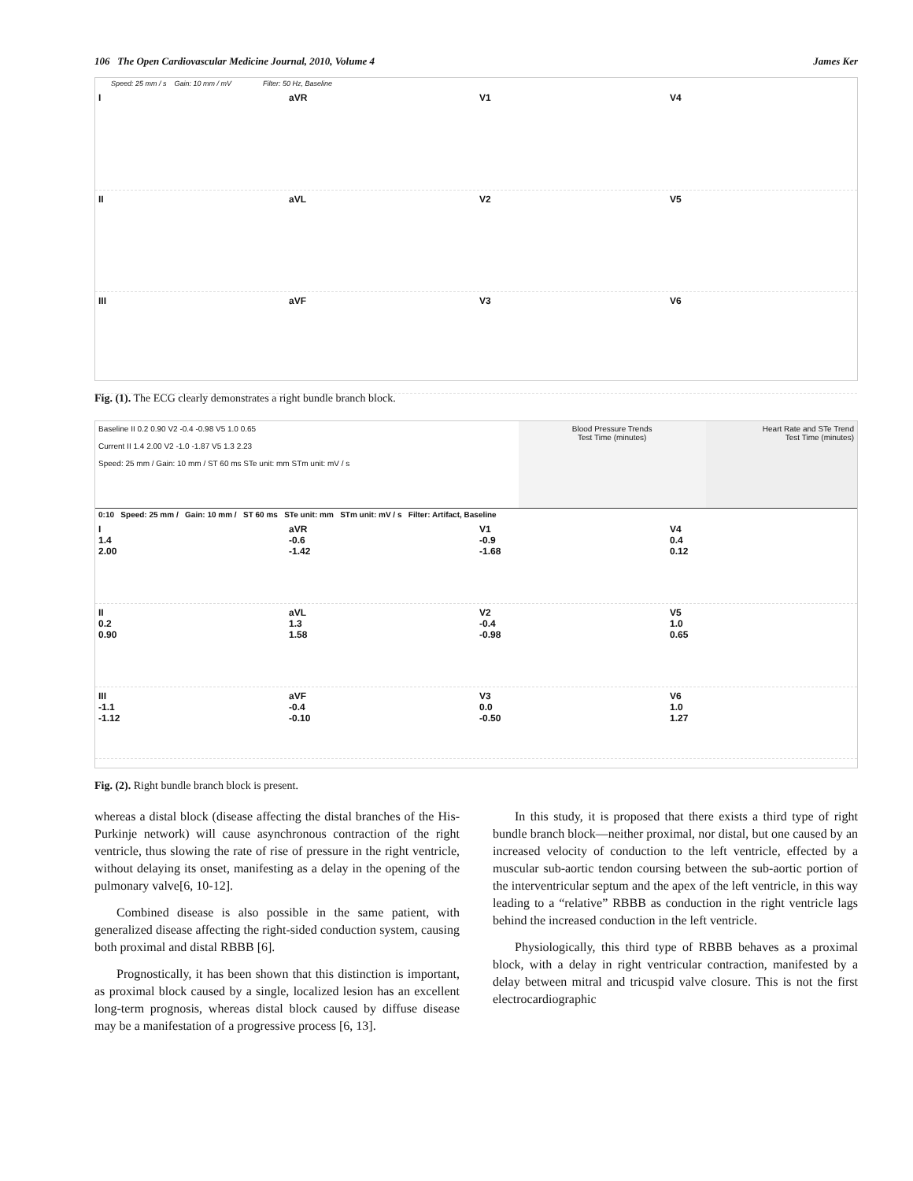106 The Open Cardiovascular Medicine Journal, 2010, Volume 4 James Ker
Speed: 25 mm / s Gain: 10 mm / mV Filter: 50 Hz, Baseline
I aVR V1 V4
II aVL V2 V5
III aVF V3 V6
Fig. (1). The ECG clearly demonstrates a right bundle branch block.
Baseline II 0.2 0.90 V2 -0.4 -0.98 V5 1.0 0.65
Current II 1.4 2.00 V2 -1.0 -1.87 V5 1.3 2.23
Speed: 25 mm / Gain: 10 mm / ST 60 ms STe unit: mm STm unit: mV / s
Blood Pressure Trends
Test Time (minutes)
Heart Rate and STe Trend
Test Time (minutes)
0:10 Speed: 25 mm / Gain: 10 mm / ST 60 ms STe unit: mm STm unit: mV / s Filter: Artifact, Baseline
I
1.4
2.00
aVR
-0.6
-1.42
V1
-0.9
-1.68
V4
0.4
0.12
II
0.2
0.90
aVL
1.3
1.58
V2
-0.4
-0.98
V5
1.0
0.65
III
-1.1
-1.12
aVF
-0.4
-0.10
V3
0.0
-0.50
V6
1.0
1.27
Fig. (2). Right bundle branch block is present.
whereas a distal block (disease affecting the distal branches of the His-Purkinje network) will cause asynchronous contraction of the right ventricle, thus slowing the rate of rise of pressure in the right ventricle, without delaying its onset, manifesting as a delay in the opening of the pulmonary valve[6, 10-12].
Combined disease is also possible in the same patient, with generalized disease affecting the right-sided conduction system, causing both proximal and distal RBBB [6].
Prognostically, it has been shown that this distinction is important, as proximal block caused by a single, localized lesion has an excellent long-term prognosis, whereas distal block caused by diffuse disease may be a manifestation of a progressive process [6, 13].
In this study, it is proposed that there exists a third type of right bundle branch block—neither proximal, nor distal, but one caused by an increased velocity of conduction to the left ventricle, effected by a muscular sub-aortic tendon coursing between the sub-aortic portion of the interventricular septum and the apex of the left ventricle, in this way leading to a “relative” RBBB as conduction in the right ventricle lags behind the increased conduction in the left ventricle.
Physiologically, this third type of RBBB behaves as a proximal block, with a delay in right ventricular contraction, manifested by a delay between mitral and tricuspid valve closure. This is not the first electrocardiographic